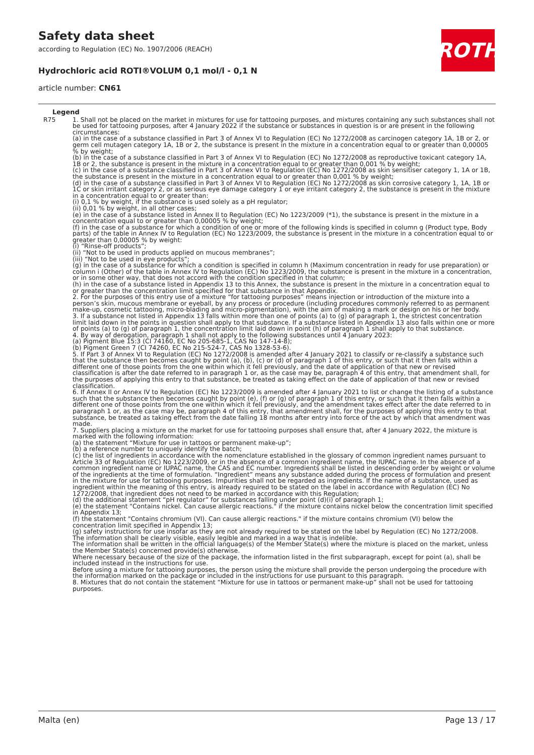Safety data sheet
according to Regulation (EC) No. 1907/2006 (REACH)
Hydrochloric acid ROTI®VOLUM 0,1 mol/l - 0,1 N
article number: CN61
ROTH
Legend
| R75 | 1. Shall not be placed on the market in mixtures for use for tattooing purposes, and mixtures containing any such substances shall not be used for tattooing purposes, after 4 January 2022 if the substance or substances in question is or are present in the following circumstances: (a) in the case of a substance classified in Part 3 of Annex VI to Regulation (EC) No 1272/2008 as carcinogen category 1A, 1B or 2, or germ cell mutagen category 1A, 1B or 2, the substance is present in the mixture in a concentration equal to or greater than 0,00005 % by weight; (b) in the case of a substance classified in Part 3 of Annex VI to Regulation (EC) No 1272/2008 as reproductive toxicant category 1A, 1B or 2, the substance is present in the mixture in a concentration equal to or greater than 0,001 % by weight; (c) in the case of a substance classified in Part 3 of Annex VI to Regulation (EC) No 1272/2008 as skin sensitiser category 1, 1A or 1B, the substance is present in the mixture in a concentration equal to or greater than 0,001 % by weight; (d) in the case of a substance classified in Part 3 of Annex VI to Regulation (EC) No 1272/2008 as skin corrosive category 1, 1A, 1B or 1C or skin irritant category 2, or as serious eye damage category 1 or eye irritant category 2, the substance is present in the mixture in a concentration equal to or greater than: (i) 0,1 % by weight, if the substance is used solely as a pH regulator; (ii) 0,01 % by weight, in all other cases; (e) in the case of a substance listed in Annex II to Regulation (EC) No 1223/2009 (*1), the substance is present in the mixture in a concentration equal to or greater than 0,00005 % by weight; (f) in the case of a substance for which a condition of one or more of the following kinds is specified in column g (Product type, Body parts) of the table in Annex IV to Regulation (EC) No 1223/2009, the substance is present in the mixture in a concentration equal to or greater than 0,00005 % by weight: (i) “Rinse-off products”; (ii) “Not to be used in products applied on mucous membranes”; (iii) “Not to be used in eye products”; (g) in the case of a substance for which a condition is specified in column h (Maximum concentration in ready for use preparation) or column i (Other) of the table in Annex IV to Regulation (EC) No 1223/2009, the substance is present in the mixture in a concentration, or in some other way, that does not accord with the condition specified in that column; (h) in the case of a substance listed in Appendix 13 to this Annex, the substance is present in the mixture in a concentration equal to or greater than the concentration limit specified for that substance in that Appendix. 2. For the purposes of this entry use of a mixture “for tattooing purposes” means injection or introduction of the mixture into a person’s skin, mucous membrane or eyeball, by any process or procedure (including procedures commonly referred to as permanent make-up, cosmetic tattooing, micro-blading and micro-pigmentation), with the aim of making a mark or design on his or her body. 3. If a substance not listed in Appendix 13 falls within more than one of points (a) to (g) of paragraph 1, the strictest concentration limit laid down in the points in question shall apply to that substance. If a substance listed in Appendix 13 also falls within one or more of points (a) to (g) of paragraph 1, the concentration limit laid down in point (h) of paragraph 1 shall apply to that substance. 4. By way of derogation, paragraph 1 shall not apply to the following substances until 4 January 2023: (a) Pigment Blue 15:3 (CI 74160, EC No 205-685-1, CAS No 147-14-8); (b) Pigment Green 7 (CI 74260, EC No 215-524-7, CAS No 1328-53-6). 5. If Part 3 of Annex VI to Regulation (EC) No 1272/2008 is amended after 4 January 2021 to classify or re-classify a substance such that the substance then becomes caught by point (a), (b), (c) or (d) of paragraph 1 of this entry, or such that it then falls within a different one of those points from the one within which it fell previously, and the date of application of that new or revised classification is after the date referred to in paragraph 1 or, as the case may be, paragraph 4 of this entry, that amendment shall, for the purposes of applying this entry to that substance, be treated as taking effect on the date of application of that new or revised classification. 6. If Annex II or Annex IV to Regulation (EC) No 1223/2009 is amended after 4 January 2021 to list or change the listing of a substance such that the substance then becomes caught by point (e), (f) or (g) of paragraph 1 of this entry, or such that it then falls within a different one of those points from the one within which it fell previously, and the amendment takes effect after the date referred to in paragraph 1 or, as the case may be, paragraph 4 of this entry, that amendment shall, for the purposes of applying this entry to that substance, be treated as taking effect from the date falling 18 months after entry into force of the act by which that amendment was made. 7. Suppliers placing a mixture on the market for use for tattooing purposes shall ensure that, after 4 January 2022, the mixture is marked with the following information: (a) the statement “Mixture for use in tattoos or permanent make-up”; (b) a reference number to uniquely identify the batch; (c) the list of ingredients in accordance with the nomenclature established in the glossary of common ingredient names pursuant to Article 33 of Regulation (EC) No 1223/2009, or in the absence of a common ingredient name, the IUPAC name. In the absence of a common ingredient name or IUPAC name, the CAS and EC number. Ingredients shall be listed in descending order by weight or volume of the ingredients at the time of formulation. “Ingredient” means any substance added during the process of formulation and present in the mixture for use for tattooing purposes. Impurities shall not be regarded as ingredients. If the name of a substance, used as ingredient within the meaning of this entry, is already required to be stated on the label in accordance with Regulation (EC) No 1272/2008, that ingredient does not need to be marked in accordance with this Regulation; (d) the additional statement “pH regulator” for substances falling under point (d)(i) of paragraph 1; (e) the statement "Contains nickel. Can cause allergic reactions." if the mixture contains nickel below the concentration limit specified in Appendix 13; (f) the statement "Contains chromium (VI). Can cause allergic reactions." if the mixture contains chromium (VI) below the concentration limit specified in Appendix 13; (g) safety instructions for use insofar as they are not already required to be stated on the label by Regulation (EC) No 1272/2008. The information shall be clearly visible, easily legible and marked in a way that is indelible. The information shall be written in the official language(s) of the Member State(s) where the mixture is placed on the market, unless the Member State(s) concerned provide(s) otherwise. Where necessary because of the size of the package, the information listed in the first subparagraph, except for point (a), shall be included instead in the instructions for use. Before using a mixture for tattooing purposes, the person using the mixture shall provide the person undergoing the procedure with the information marked on the package or included in the instructions for use pursuant to this paragraph. 8. Mixtures that do not contain the statement “Mixture for use in tattoos or permanent make-up” shall not be used for tattooing purposes. |
Malta (en) Page 13 / 17